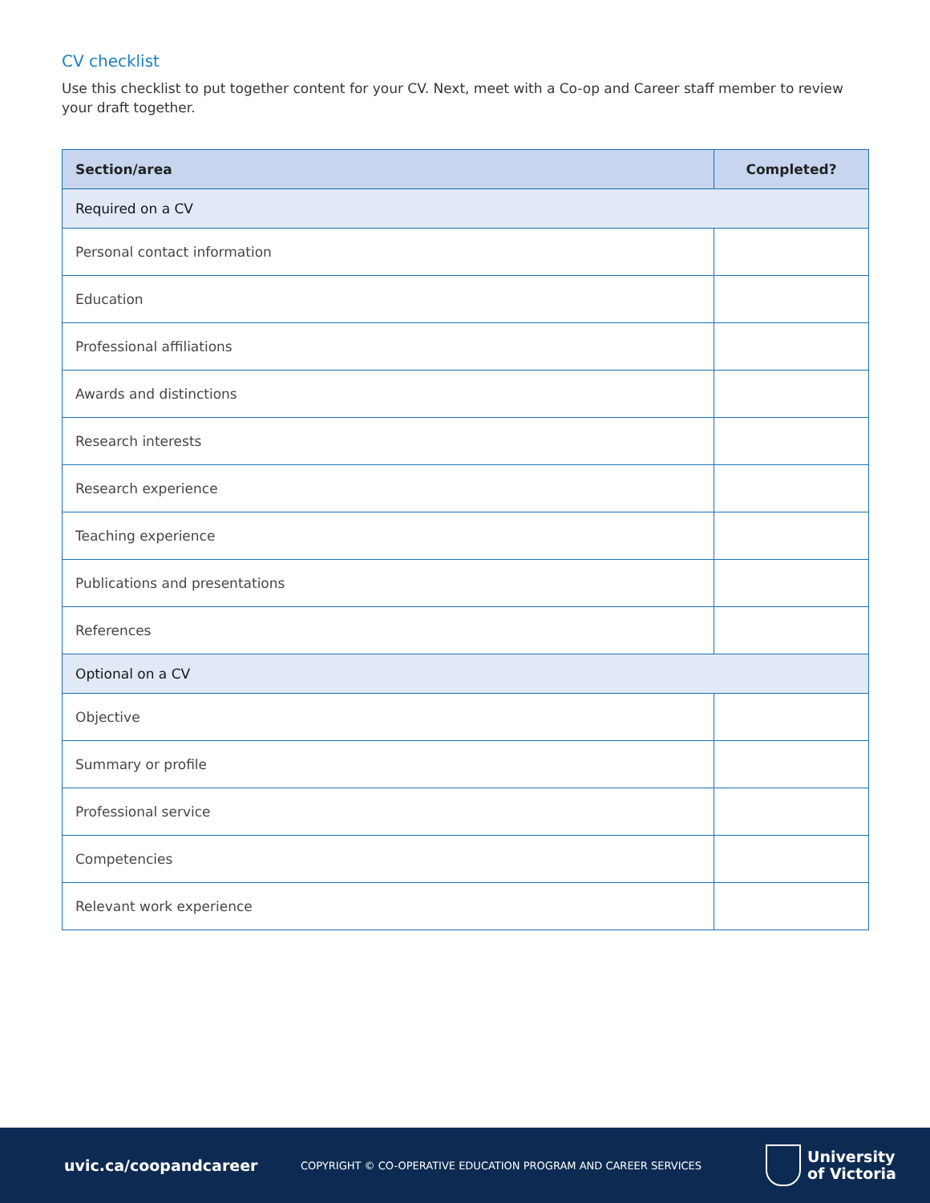CV checklist
Use this checklist to put together content for your CV. Next, meet with a Co-op and Career staff member to review your draft together.
| Section/area | Completed? |
| --- | --- |
| Required on a CV | |
| Personal contact information | |
| Education | |
| Professional affiliations | |
| Awards and distinctions | |
| Research interests | |
| Research experience | |
| Teaching experience | |
| Publications and presentations | |
| References | |
| Optional on a CV | |
| Objective | |
| Summary or profile | |
| Professional service | |
| Competencies | |
| Relevant work experience | |
uvic.ca/coopandcareer
COPYRIGHT © CO-OPERATIVE EDUCATION PROGRAM AND CAREER SERVICES
University
of Victoria